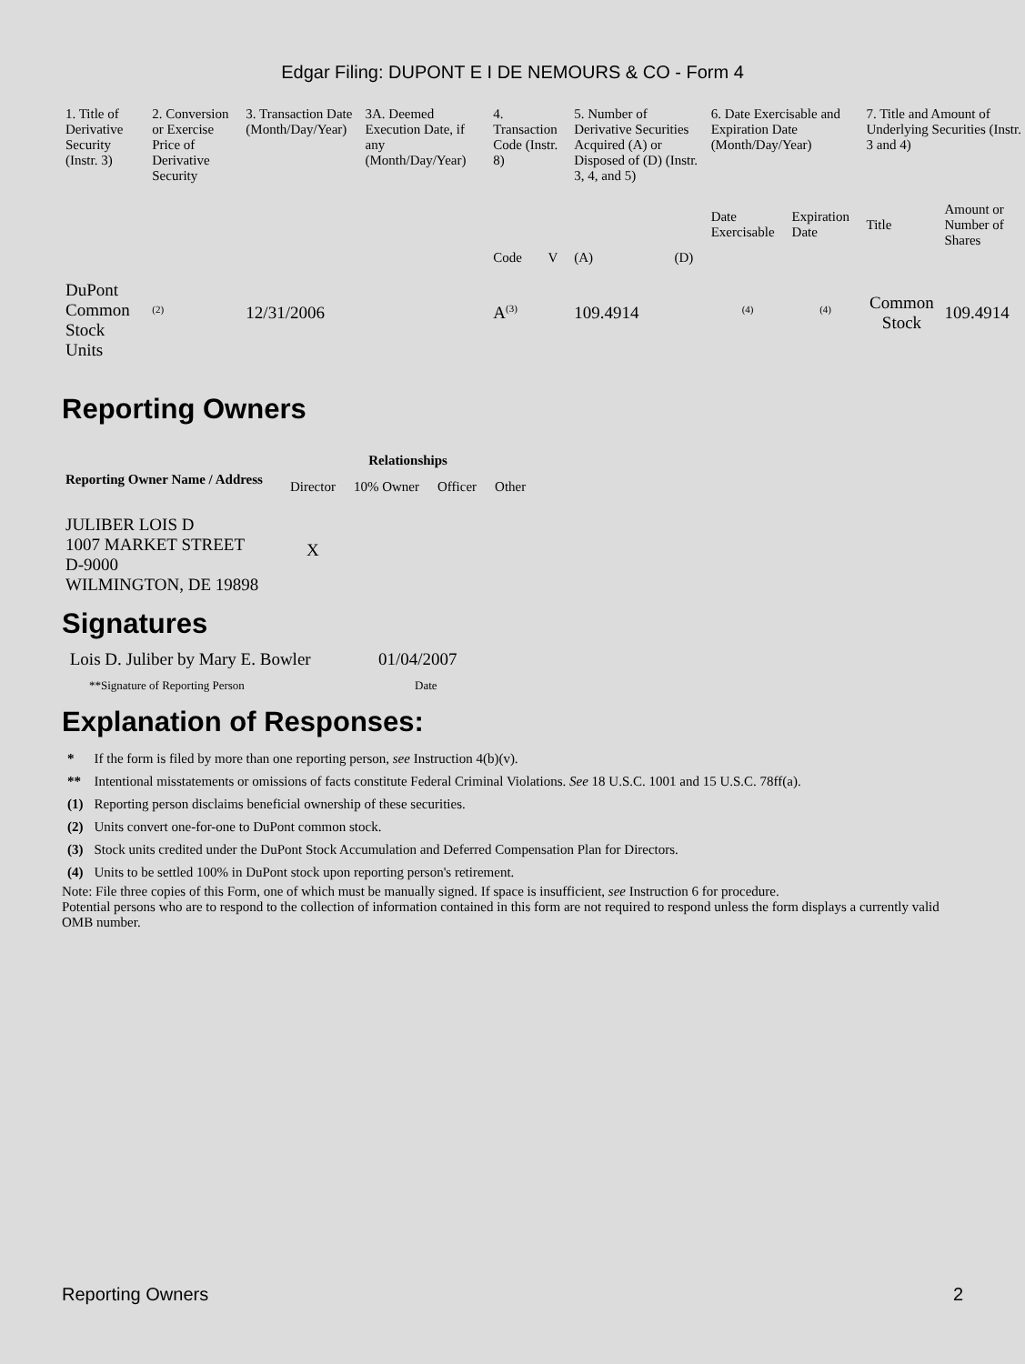Edgar Filing: DUPONT E I DE NEMOURS & CO - Form 4
| 1. Title of Derivative Security (Instr. 3) | 2. Conversion or Exercise Price of Derivative Security | 3. Transaction Date (Month/Day/Year) | 3A. Deemed Execution Date, if any (Month/Day/Year) | 4. Transaction Code (Instr. 8) | | 5. Number of Derivative Securities Acquired (A) or Disposed of (D) (Instr. 3, 4, and 5) | | 6. Date Exercisable and Expiration Date (Month/Day/Year) | | 7. Title and Amount of Underlying Securities (Instr. 3 and 4) | |
| | | | | Code | V | (A) | (D) | Date Exercisable | Expiration Date | Title | Amount or Number of Shares |
| DuPont Common Stock Units | <sup>(2)</sup> | 12/31/2006 | | A<sup>(3)</sup> | | 109.4914 | | <sup>(4)</sup> | <sup>(4)</sup> | Common Stock | 109.4914 |
Reporting Owners
| Reporting Owner Name / Address | Relationships | | | |
| --- | --- | --- | --- | --- |
| | Director | 10% Owner | Officer | Other |
| JULIBER LOIS D 1007 MARKET STREET D-9000 WILMINGTON, DE 19898 | X | | | |
Signatures
| Lois D. Juliber by Mary E. Bowler | 01/04/2007 |
| **Signature of Reporting Person | Date |
Explanation of Responses:
| * | If the form is filed by more than one reporting person, see Instruction 4(b)(v). |
| ** | Intentional misstatements or omissions of facts constitute Federal Criminal Violations. See 18 U.S.C. 1001 and 15 U.S.C. 78ff(a). |
| (1) | Reporting person disclaims beneficial ownership of these securities. |
| (2) | Units convert one-for-one to DuPont common stock. |
| (3) | Stock units credited under the DuPont Stock Accumulation and Deferred Compensation Plan for Directors. |
| (4) | Units to be settled 100% in DuPont stock upon reporting person's retirement. |
Note: File three copies of this Form, one of which must be manually signed. If space is insufficient, see Instruction 6 for procedure.
Potential persons who are to respond to the collection of information contained in this form are not required to respond unless the form displays a currently valid OMB number.
Reporting Owners 2